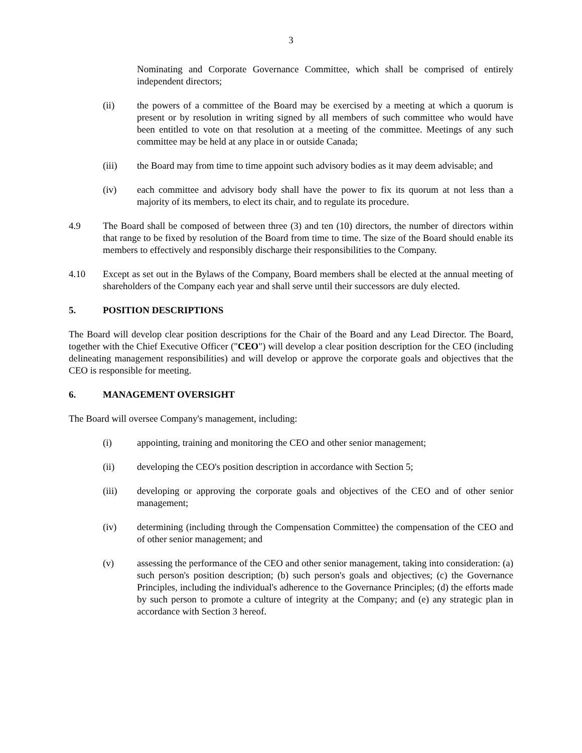3
Nominating and Corporate Governance Committee, which shall be comprised of entirely independent directors;
(ii) the powers of a committee of the Board may be exercised by a meeting at which a quorum is present or by resolution in writing signed by all members of such committee who would have been entitled to vote on that resolution at a meeting of the committee. Meetings of any such committee may be held at any place in or outside Canada;
(iii) the Board may from time to time appoint such advisory bodies as it may deem advisable; and
(iv) each committee and advisory body shall have the power to fix its quorum at not less than a majority of its members, to elect its chair, and to regulate its procedure.
4.9 The Board shall be composed of between three (3) and ten (10) directors, the number of directors within that range to be fixed by resolution of the Board from time to time. The size of the Board should enable its members to effectively and responsibly discharge their responsibilities to the Company.
4.10 Except as set out in the Bylaws of the Company, Board members shall be elected at the annual meeting of shareholders of the Company each year and shall serve until their successors are duly elected.
5. POSITION DESCRIPTIONS
The Board will develop clear position descriptions for the Chair of the Board and any Lead Director. The Board, together with the Chief Executive Officer ("CEO") will develop a clear position description for the CEO (including delineating management responsibilities) and will develop or approve the corporate goals and objectives that the CEO is responsible for meeting.
6. MANAGEMENT OVERSIGHT
The Board will oversee Company's management, including:
(i) appointing, training and monitoring the CEO and other senior management;
(ii) developing the CEO's position description in accordance with Section 5;
(iii) developing or approving the corporate goals and objectives of the CEO and of other senior management;
(iv) determining (including through the Compensation Committee) the compensation of the CEO and of other senior management; and
(v) assessing the performance of the CEO and other senior management, taking into consideration: (a) such person's position description; (b) such person's goals and objectives; (c) the Governance Principles, including the individual's adherence to the Governance Principles; (d) the efforts made by such person to promote a culture of integrity at the Company; and (e) any strategic plan in accordance with Section 3 hereof.